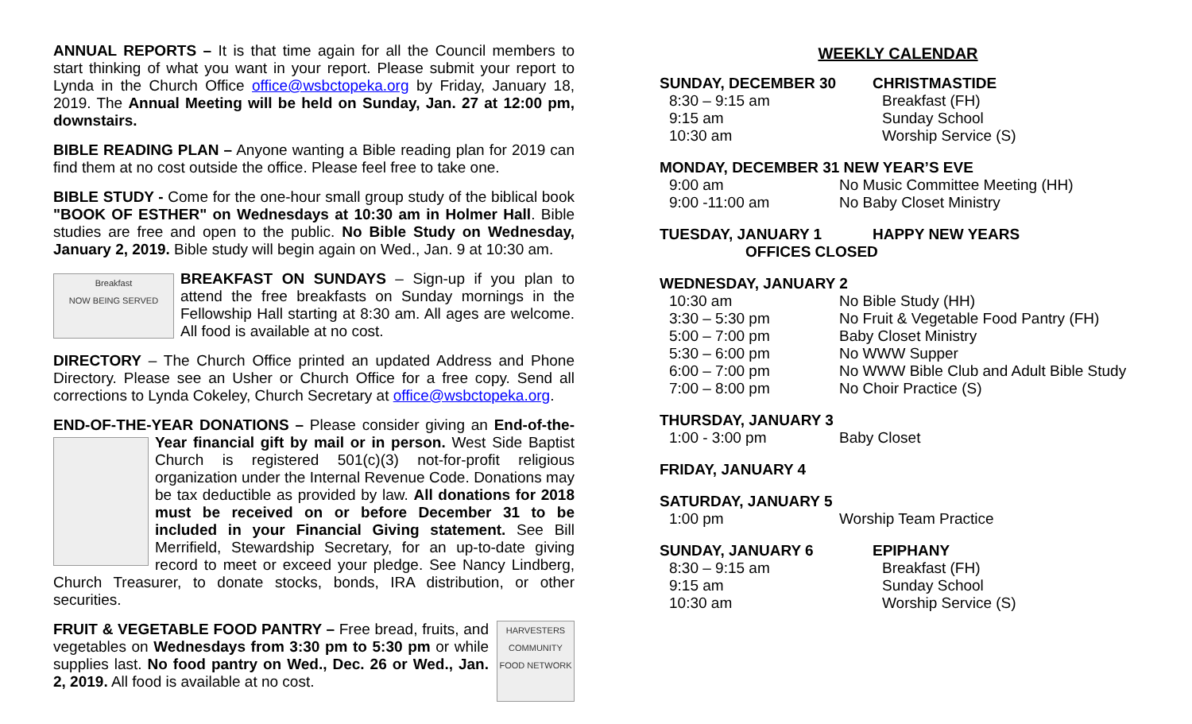ANNUAL REPORTS – It is that time again for all the Council members to start thinking of what you want in your report. Please submit your report to Lynda in the Church Office office@wsbctopeka.org by Friday, January 18, 2019. The Annual Meeting will be held on Sunday, Jan. 27 at 12:00 pm, downstairs.
BIBLE READING PLAN – Anyone wanting a Bible reading plan for 2019 can find them at no cost outside the office. Please feel free to take one.
BIBLE STUDY - Come for the one-hour small group study of the biblical book "BOOK OF ESTHER" on Wednesdays at 10:30 am in Holmer Hall. Bible studies are free and open to the public. No Bible Study on Wednesday, January 2, 2019. Bible study will begin again on Wed., Jan. 9 at 10:30 am.
Breakfast
NOW BEING SERVED BREAKFAST ON SUNDAYS – Sign-up if you plan to attend the free breakfasts on Sunday mornings in the Fellowship Hall starting at 8:30 am. All ages are welcome. All food is available at no cost.
DIRECTORY – The Church Office printed an updated Address and Phone Directory. Please see an Usher or Church Office for a free copy. Send all corrections to Lynda Cokeley, Church Secretary at office@wsbctopeka.org.
END-OF-THE-YEAR DONATIONS – Please consider giving an End-of-the- Year financial gift by mail or in person. West Side Baptist Church is registered 501(c)(3) not-for-profit religious organization under the Internal Revenue Code. Donations may be tax deductible as provided by law. All donations for 2018 must be received on or before December 31 to be included in your Financial Giving statement. See Bill Merrifield, Stewardship Secretary, for an up-to-date giving record to meet or exceed your pledge. See Nancy Lindberg, Church Treasurer, to donate stocks, bonds, IRA distribution, or other securities.
HARVESTERS
COMMUNITY FOOD NETWORK FRUIT & VEGETABLE FOOD PANTRY – Free bread, fruits, and vegetables on Wednesdays from 3:30 pm to 5:30 pm or while supplies last. No food pantry on Wed., Dec. 26 or Wed., Jan. 2, 2019. All food is available at no cost.
WEEKLY CALENDAR
| SUNDAY, DECEMBER 30 | CHRISTMASTIDE |
| 8:30 – 9:15 am | Breakfast (FH) |
| 9:15 am | Sunday School |
| 10:30 am | Worship Service (S) |
| MONDAY, DECEMBER 31 NEW YEAR’S EVE | |
| 9:00 am | No Music Committee Meeting (HH) |
| 9:00 -11:00 am | No Baby Closet Ministry |
| TUESDAY, JANUARY 1 | HAPPY NEW YEARS |
| OFFICES CLOSED | |
| WEDNESDAY, JANUARY 2 | |
| 10:30 am | No Bible Study (HH) |
| 3:30 – 5:30 pm | No Fruit & Vegetable Food Pantry (FH) |
| 5:00 – 7:00 pm | Baby Closet Ministry |
| 5:30 – 6:00 pm | No WWW Supper |
| 6:00 – 7:00 pm | No WWW Bible Club and Adult Bible Study |
| 7:00 – 8:00 pm | No Choir Practice (S) |
| THURSDAY, JANUARY 3 | |
| 1:00 - 3:00 pm | Baby Closet |
| FRIDAY, JANUARY 4 |
| SATURDAY, JANUARY 5 | |
| 1:00 pm | Worship Team Practice |
| SUNDAY, JANUARY 6 | EPIPHANY |
| 8:30 – 9:15 am | Breakfast (FH) |
| 9:15 am | Sunday School |
| 10:30 am | Worship Service (S) |